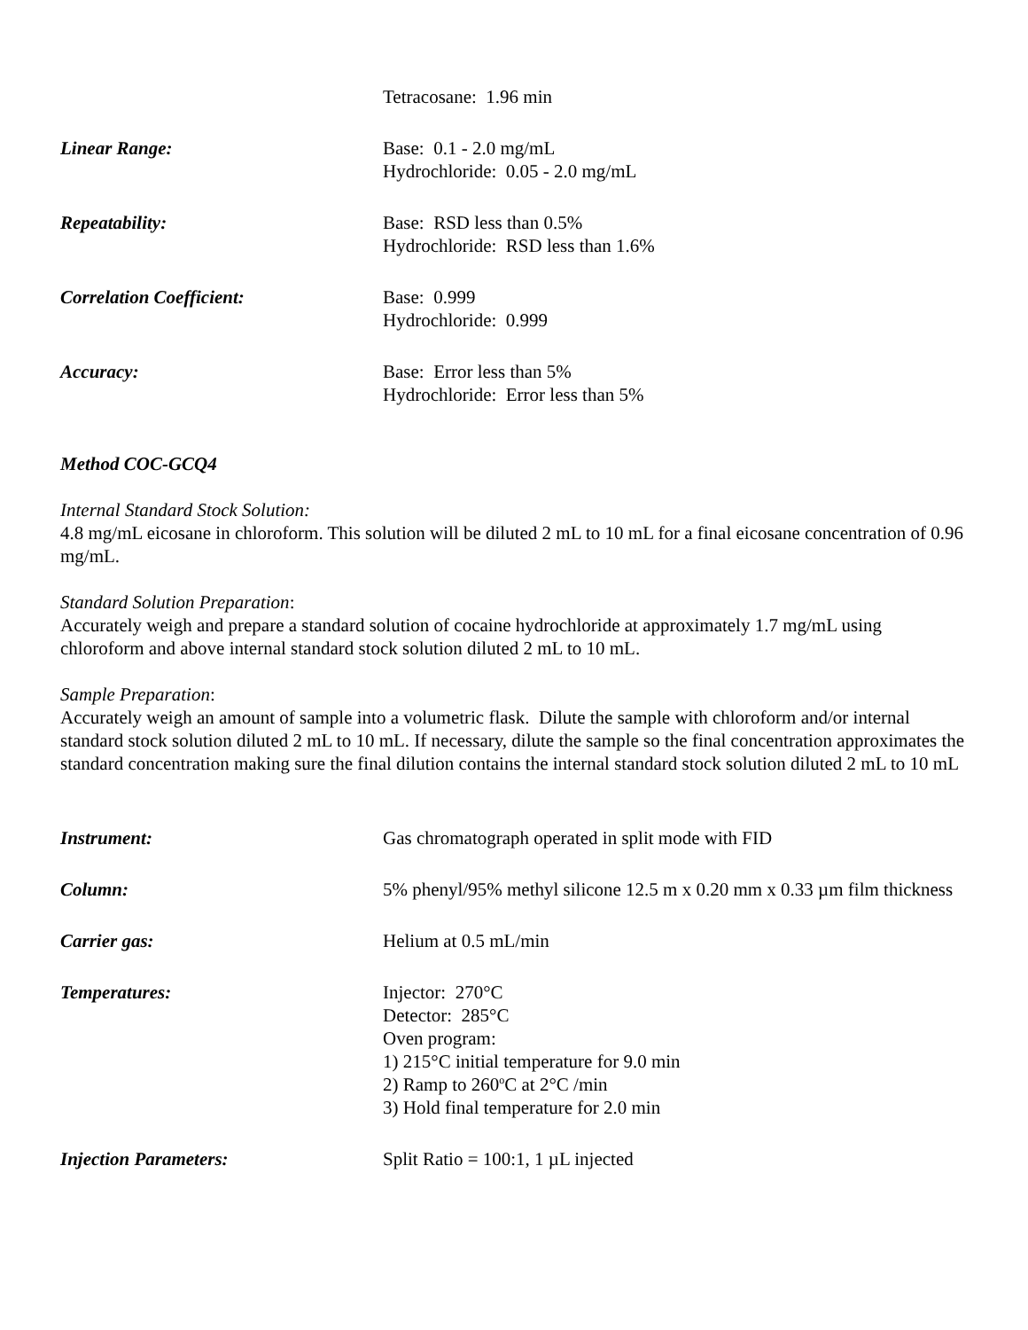Tetracosane: 1.96 min
Linear Range: Base: 0.1 - 2.0 mg/mL
Hydrochloride: 0.05 - 2.0 mg/mL
Repeatability: Base: RSD less than 0.5%
Hydrochloride: RSD less than 1.6%
Correlation Coefficient: Base: 0.999
Hydrochloride: 0.999
Accuracy: Base: Error less than 5%
Hydrochloride: Error less than 5%
Method COC-GCQ4
Internal Standard Stock Solution:
4.8 mg/mL eicosane in chloroform. This solution will be diluted 2 mL to 10 mL for a final eicosane concentration of 0.96 mg/mL.
Standard Solution Preparation:
Accurately weigh and prepare a standard solution of cocaine hydrochloride at approximately 1.7 mg/mL using chloroform and above internal standard stock solution diluted 2 mL to 10 mL.
Sample Preparation:
Accurately weigh an amount of sample into a volumetric flask. Dilute the sample with chloroform and/or internal standard stock solution diluted 2 mL to 10 mL. If necessary, dilute the sample so the final concentration approximates the standard concentration making sure the final dilution contains the internal standard stock solution diluted 2 mL to 10 mL
Instrument: Gas chromatograph operated in split mode with FID
Column: 5% phenyl/95% methyl silicone 12.5 m x 0.20 mm x 0.33 µm film thickness
Carrier gas: Helium at 0.5 mL/min
Temperatures: Injector: 270°C
Detector: 285°C
Oven program:
1) 215°C initial temperature for 9.0 min
2) Ramp to 260<sup>o</sup>C at 2°C /min
3) Hold final temperature for 2.0 min
Injection Parameters: Split Ratio = 100:1, 1 µL injected